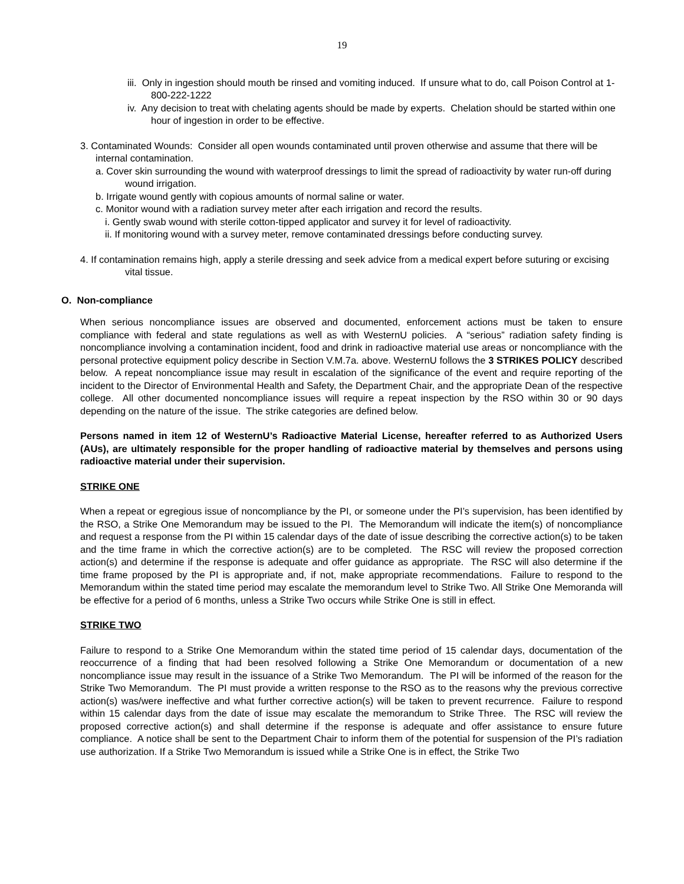19
iii. Only in ingestion should mouth be rinsed and vomiting induced. If unsure what to do, call Poison Control at 1-800-222-1222
iv. Any decision to treat with chelating agents should be made by experts. Chelation should be started within one hour of ingestion in order to be effective.
3. Contaminated Wounds: Consider all open wounds contaminated until proven otherwise and assume that there will be internal contamination.
a. Cover skin surrounding the wound with waterproof dressings to limit the spread of radioactivity by water run-off during wound irrigation.
b. Irrigate wound gently with copious amounts of normal saline or water.
c. Monitor wound with a radiation survey meter after each irrigation and record the results.
i. Gently swab wound with sterile cotton-tipped applicator and survey it for level of radioactivity.
ii. If monitoring wound with a survey meter, remove contaminated dressings before conducting survey.
4. If contamination remains high, apply a sterile dressing and seek advice from a medical expert before suturing or excising vital tissue.
O. Non-compliance
When serious noncompliance issues are observed and documented, enforcement actions must be taken to ensure compliance with federal and state regulations as well as with WesternU policies. A “serious” radiation safety finding is noncompliance involving a contamination incident, food and drink in radioactive material use areas or noncompliance with the personal protective equipment policy describe in Section V.M.7a. above. WesternU follows the 3 STRIKES POLICY described below. A repeat noncompliance issue may result in escalation of the significance of the event and require reporting of the incident to the Director of Environmental Health and Safety, the Department Chair, and the appropriate Dean of the respective college. All other documented noncompliance issues will require a repeat inspection by the RSO within 30 or 90 days depending on the nature of the issue. The strike categories are defined below.
Persons named in item 12 of WesternU’s Radioactive Material License, hereafter referred to as Authorized Users (AUs), are ultimately responsible for the proper handling of radioactive material by themselves and persons using radioactive material under their supervision.
STRIKE ONE
When a repeat or egregious issue of noncompliance by the PI, or someone under the PI’s supervision, has been identified by the RSO, a Strike One Memorandum may be issued to the PI. The Memorandum will indicate the item(s) of noncompliance and request a response from the PI within 15 calendar days of the date of issue describing the corrective action(s) to be taken and the time frame in which the corrective action(s) are to be completed. The RSC will review the proposed correction action(s) and determine if the response is adequate and offer guidance as appropriate. The RSC will also determine if the time frame proposed by the PI is appropriate and, if not, make appropriate recommendations. Failure to respond to the Memorandum within the stated time period may escalate the memorandum level to Strike Two. All Strike One Memoranda will be effective for a period of 6 months, unless a Strike Two occurs while Strike One is still in effect.
STRIKE TWO
Failure to respond to a Strike One Memorandum within the stated time period of 15 calendar days, documentation of the reoccurrence of a finding that had been resolved following a Strike One Memorandum or documentation of a new noncompliance issue may result in the issuance of a Strike Two Memorandum. The PI will be informed of the reason for the Strike Two Memorandum. The PI must provide a written response to the RSO as to the reasons why the previous corrective action(s) was/were ineffective and what further corrective action(s) will be taken to prevent recurrence. Failure to respond within 15 calendar days from the date of issue may escalate the memorandum to Strike Three. The RSC will review the proposed corrective action(s) and shall determine if the response is adequate and offer assistance to ensure future compliance. A notice shall be sent to the Department Chair to inform them of the potential for suspension of the PI’s radiation use authorization. If a Strike Two Memorandum is issued while a Strike One is in effect, the Strike Two